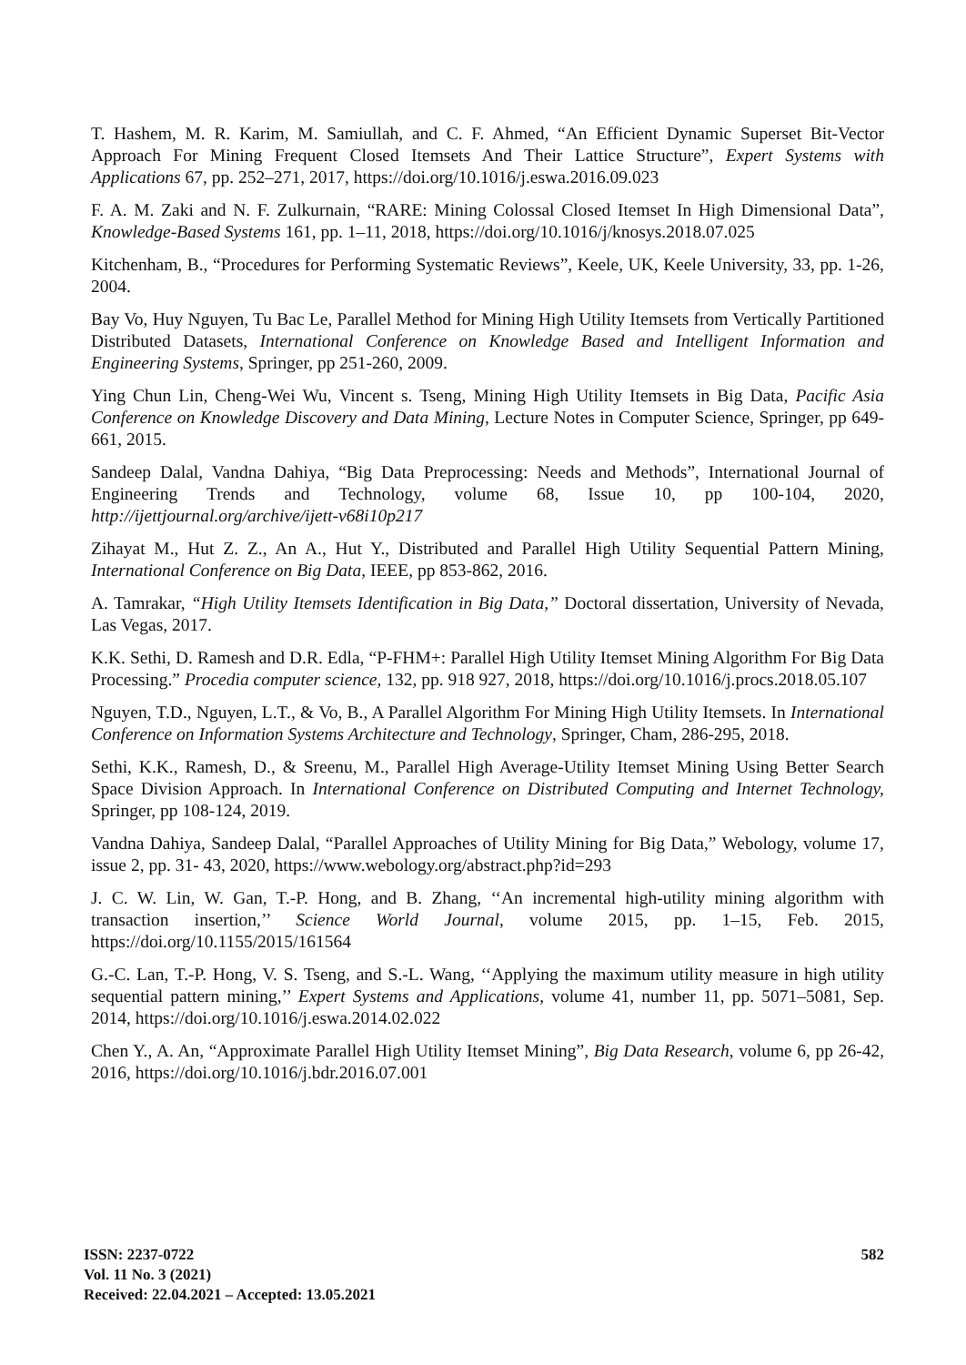T. Hashem, M. R. Karim, M. Samiullah, and C. F. Ahmed, “An Efficient Dynamic Superset Bit-Vector Approach For Mining Frequent Closed Itemsets And Their Lattice Structure”, Expert Systems with Applications 67, pp. 252–271, 2017, https://doi.org/10.1016/j.eswa.2016.09.023
F. A. M. Zaki and N. F. Zulkurnain, “RARE: Mining Colossal Closed Itemset In High Dimensional Data”, Knowledge-Based Systems 161, pp. 1–11, 2018, https://doi.org/10.1016/j/knosys.2018.07.025
Kitchenham, B., “Procedures for Performing Systematic Reviews”, Keele, UK, Keele University, 33, pp. 1-26, 2004.
Bay Vo, Huy Nguyen, Tu Bac Le, Parallel Method for Mining High Utility Itemsets from Vertically Partitioned Distributed Datasets, International Conference on Knowledge Based and Intelligent Information and Engineering Systems, Springer, pp 251-260, 2009.
Ying Chun Lin, Cheng-Wei Wu, Vincent s. Tseng, Mining High Utility Itemsets in Big Data, Pacific Asia Conference on Knowledge Discovery and Data Mining, Lecture Notes in Computer Science, Springer, pp 649-661, 2015.
Sandeep Dalal, Vandna Dahiya, “Big Data Preprocessing: Needs and Methods”, International Journal of Engineering Trends and Technology, volume 68, Issue 10, pp 100-104, 2020, http://ijettjournal.org/archive/ijett-v68i10p217
Zihayat M., Hut Z. Z., An A., Hut Y., Distributed and Parallel High Utility Sequential Pattern Mining, International Conference on Big Data, IEEE, pp 853-862, 2016.
A. Tamrakar, “High Utility Itemsets Identification in Big Data,” Doctoral dissertation, University of Nevada, Las Vegas, 2017.
K.K. Sethi, D. Ramesh and D.R. Edla, “P-FHM+: Parallel High Utility Itemset Mining Algorithm For Big Data Processing.” Procedia computer science, 132, pp. 918 927, 2018, https://doi.org/10.1016/j.procs.2018.05.107
Nguyen, T.D., Nguyen, L.T., & Vo, B., A Parallel Algorithm For Mining High Utility Itemsets. In International Conference on Information Systems Architecture and Technology, Springer, Cham, 286-295, 2018.
Sethi, K.K., Ramesh, D., & Sreenu, M., Parallel High Average-Utility Itemset Mining Using Better Search Space Division Approach. In International Conference on Distributed Computing and Internet Technology, Springer, pp 108-124, 2019.
Vandna Dahiya, Sandeep Dalal, “Parallel Approaches of Utility Mining for Big Data,” Webology, volume 17, issue 2, pp. 31- 43, 2020, https://www.webology.org/abstract.php?id=293
J. C. W. Lin, W. Gan, T.-P. Hong, and B. Zhang, ‘‘An incremental high-utility mining algorithm with transaction insertion,’’ Science World Journal, volume 2015, pp. 1–15, Feb. 2015, https://doi.org/10.1155/2015/161564
G.-C. Lan, T.-P. Hong, V. S. Tseng, and S.-L. Wang, ‘‘Applying the maximum utility measure in high utility sequential pattern mining,’’ Expert Systems and Applications, volume 41, number 11, pp. 5071–5081, Sep. 2014, https://doi.org/10.1016/j.eswa.2014.02.022
Chen Y., A. An, “Approximate Parallel High Utility Itemset Mining”, Big Data Research, volume 6, pp 26-42, 2016, https://doi.org/10.1016/j.bdr.2016.07.001
ISSN: 2237-0722
Vol. 11 No. 3 (2021)
Received: 22.04.2021 – Accepted: 13.05.2021
582